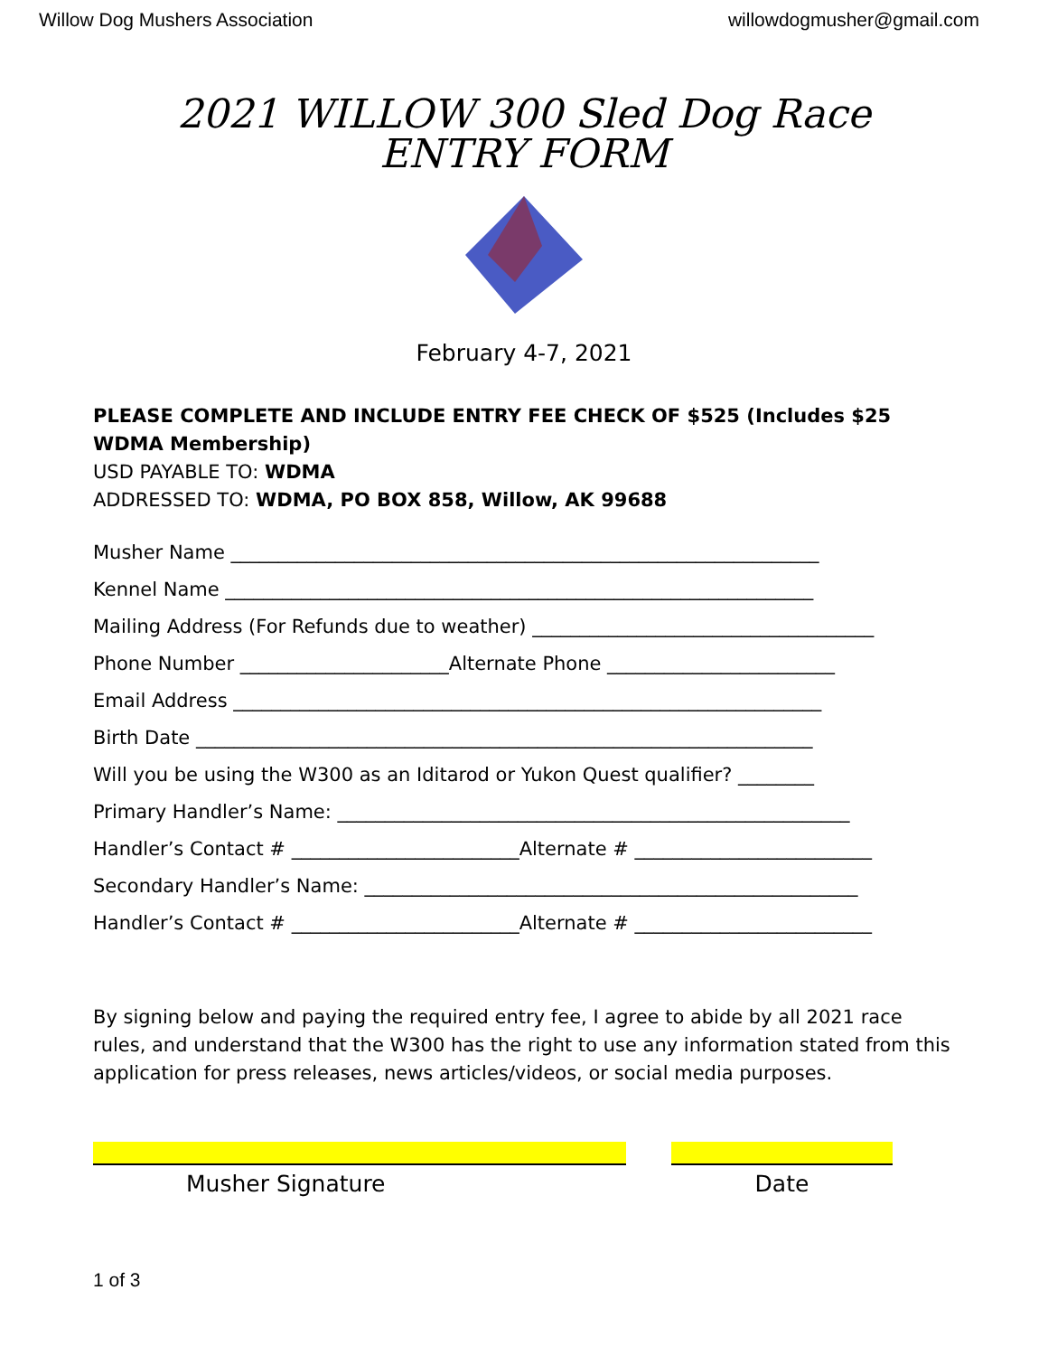Willow Dog Mushers Association willowdogmusher@gmail.com
2021 WILLOW 300 Sled Dog Race
ENTRY FORM
February 4-7, 2021
PLEASE COMPLETE AND INCLUDE ENTRY FEE CHECK OF $525 (Includes $25 WDMA Membership)
USD PAYABLE TO: WDMA
ADDRESSED TO: WDMA, PO BOX 858, Willow, AK 99688
Musher Name ______________________________________________________________
Kennel Name ______________________________________________________________
Mailing Address (For Refunds due to weather) ____________________________________
Phone Number ______________________Alternate Phone ________________________
Email Address ______________________________________________________________
Birth Date _________________________________________________________________
Will you be using the W300 as an Iditarod or Yukon Quest qualifier? ________
Primary Handler’s Name: ______________________________________________________
Handler’s Contact # ________________________Alternate # _________________________
Secondary Handler’s Name: ____________________________________________________
Handler’s Contact # ________________________Alternate # _________________________
By signing below and paying the required entry fee, I agree to abide by all 2021 race rules, and understand that the W300 has the right to use any information stated from this application for press releases, news articles/videos, or social media purposes.
Musher Signature Date
1 of 3